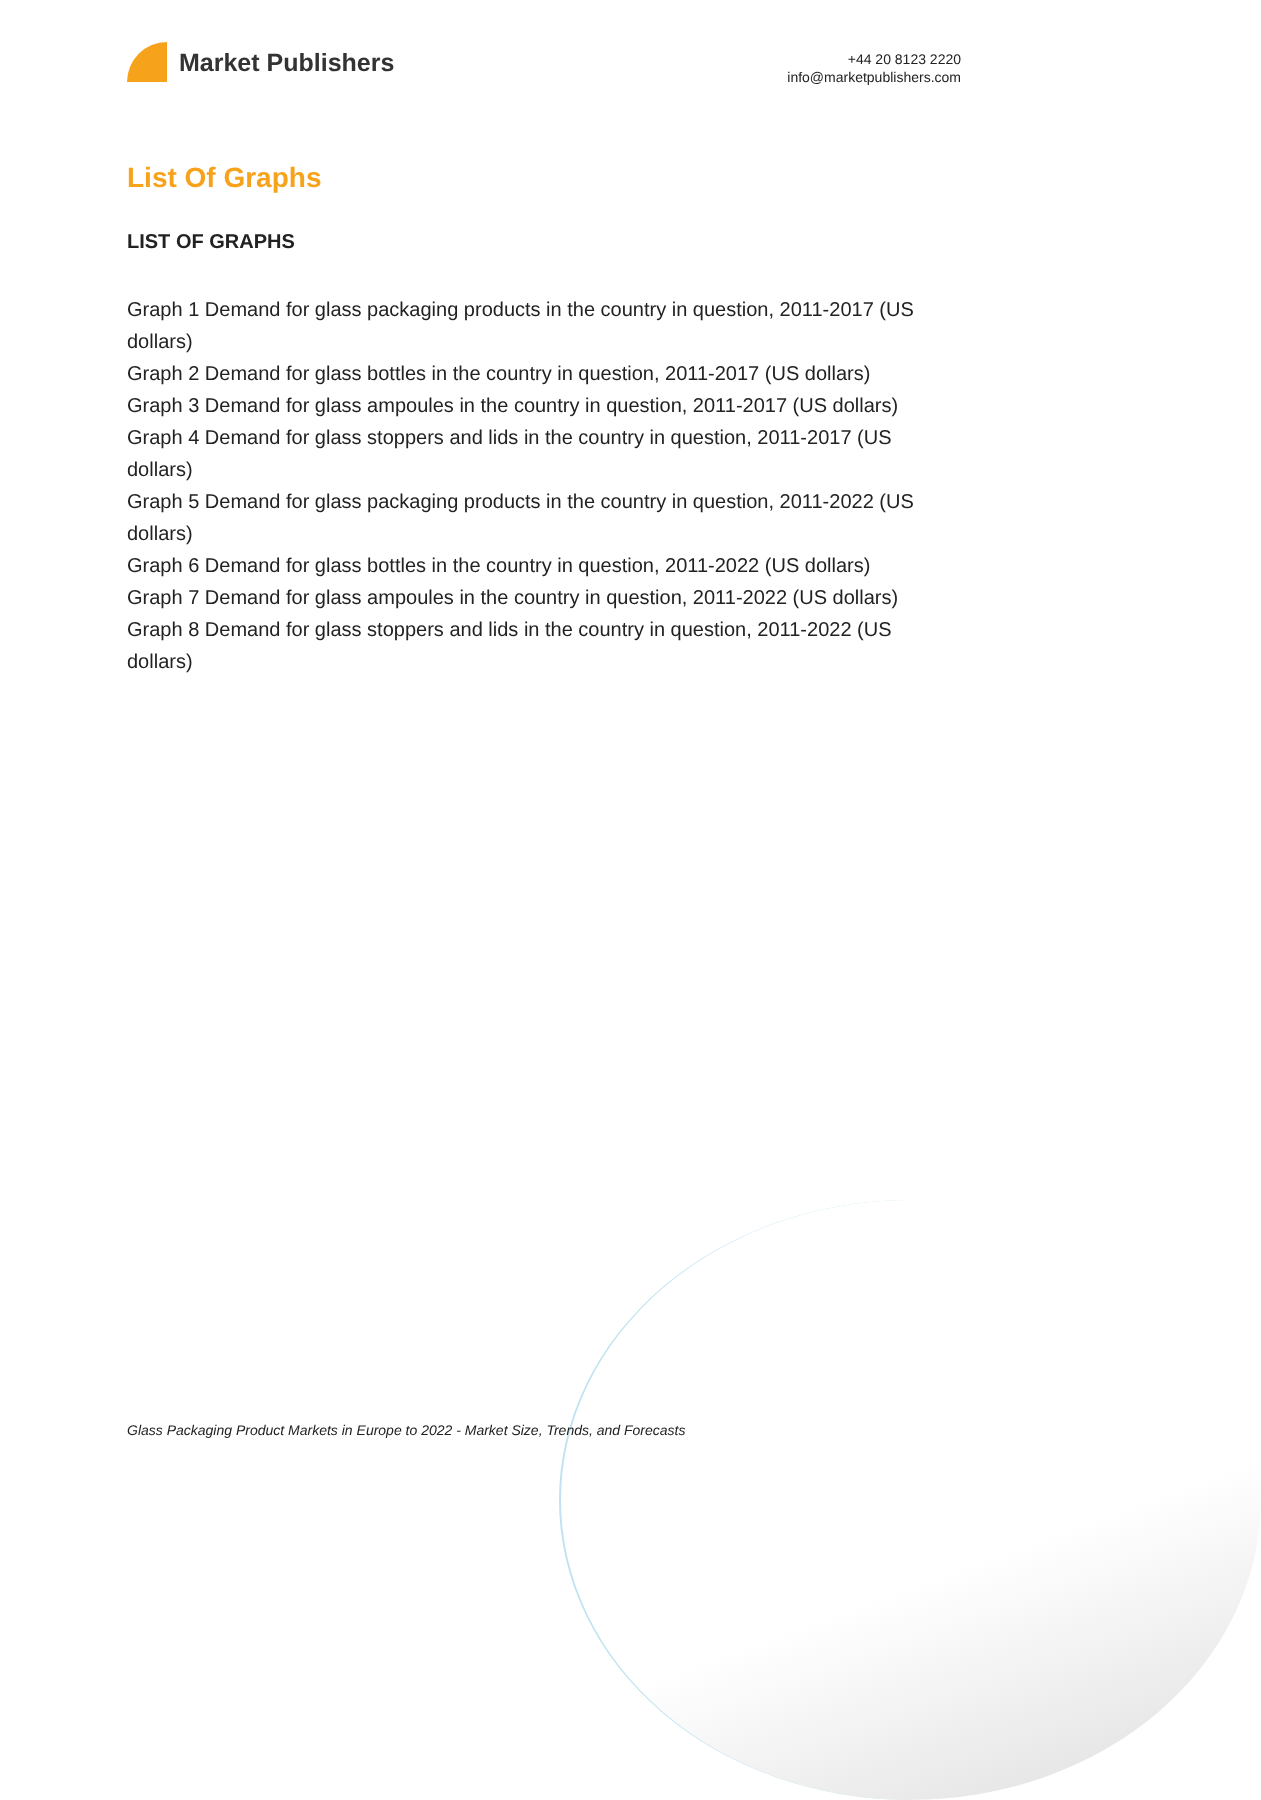Market Publishers
+44 20 8123 2220
info@marketpublishers.com
List Of Graphs
LIST OF GRAPHS
Graph 1 Demand for glass packaging products in the country in question, 2011-2017 (US dollars)
Graph 2 Demand for glass bottles in the country in question, 2011-2017 (US dollars)
Graph 3 Demand for glass ampoules in the country in question, 2011-2017 (US dollars)
Graph 4 Demand for glass stoppers and lids in the country in question, 2011-2017 (US dollars)
Graph 5 Demand for glass packaging products in the country in question, 2011-2022 (US dollars)
Graph 6 Demand for glass bottles in the country in question, 2011-2022 (US dollars)
Graph 7 Demand for glass ampoules in the country in question, 2011-2022 (US dollars)
Graph 8 Demand for glass stoppers and lids in the country in question, 2011-2022 (US dollars)
Glass Packaging Product Markets in Europe to 2022 - Market Size, Trends, and Forecasts